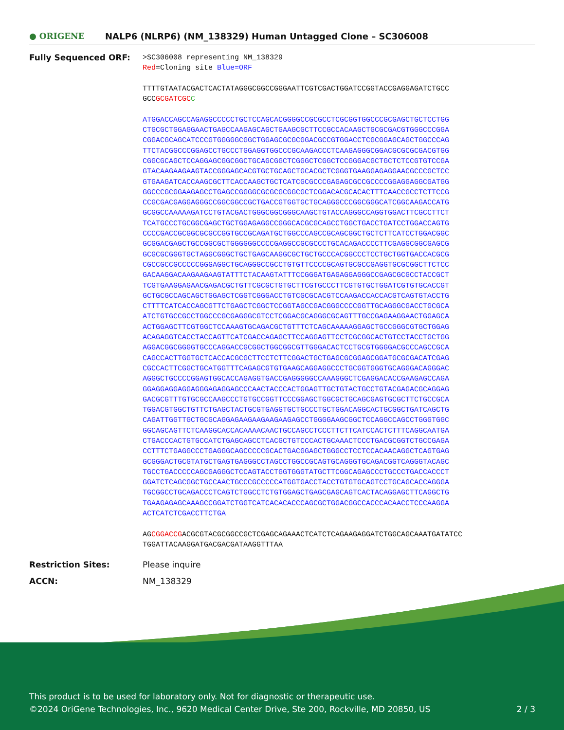● ORIGENE
NALP6 (NLRP6) (NM_138329) Human Untagged Clone – SC306008
Fully Sequenced ORF:
>SC306008 representing NM_138329
Red=Cloning site Blue=ORF
TTTTGTAATACGACTCACTATAGGGCGGCCGGGAATTCGTCGACTGGATCCGGTACCGAGGAGATCTGCC
GCCGCGATCGC C
ATGGACCAGCCAGAGGCCCCCTGCTCCAGCACGGGGCCGCGCCTCGCGGTGGCCCGCGAGCTGCTCCTGG
CTGCGCTGGAGGAACTGAGCCAAGAGCAGCTGAAGCGCTTCCGCCACAAGCTGCGCGACGTGGGCCCGGA
CGGACGCAGCATCCCGTGGGGGCGGCTGGAGCGCGCGGACGCCGTGGACCTCGCGGAGCAGCTGGCCCAG
TTCTACGGCCCGGAGCCTGCCCTGGAGGTGGCCCGCAAGACCCTCAAGAGGGCGGACGCGCGCGACGTGG
CGGCGCAGCTCCAGGAGCGGCGGCTGCAGCGGCTCGGGCTCGGCTCCGGGACGCTGCTCTCCGTGTCCGA
GTACAAGAAGAAGTACCGGGAGCACGTGCTGCAGCTGCACGCTCGGGTGAAGGAGAGGAACGCCCGCTCC
GTGAAGATCACCAAGCGCTTCACCAAGCTGCTCATCGCGCCCGAGAGCGCCGCCCCGGAGGAGGCGATGG
GGCCCGCGGAAGAGCCTGAGCCGGGGCGCGCGCGGCGCTCGGACACGCACACTTTCAACCGCCTCTTCCG
CCGCGACGAGGAGGGCCGGCGGCCGCTGACCGTGGTGCTGCAGGGCCCGGCGGGCATCGGCAAGACCATG
GCGGCCAAAAAGATCCTGTACGACTGGGCGGCGGGCAAGCTGTACCAGGGCCAGGTGGACTTCGCCTTCT
TCATGCCCTGCGGCGAGCTGCTGGAGAGGCCGGGCACGCGCAGCCTGGCTGACCTGATCCTGGACCAGTG
CCCCGACCGCGGCGCGCCGGTGCCGCAGATGCTGGCCCAGCCGCAGCGGCTGCTCTTCATCCTGGACGGC
GCGGACGAGCTGCCGGCGCTGGGGGGCCCCGAGGCCGCGCCCTGCACAGACCCCTTCGAGGCGGCGAGCG
GCGCGCGGGTGCTAGGCGGGCTGCTGAGCAAGGCGCTGCTGCCCACGGCCCTCCTGCTGGTGACCACGCG
CGCCGCCGCCCCCGGGAGGCTGCAGGGCCGCCTGTGTTCCCCGCAGTGCGCCGAGGTGCGCGGCTTCTCC
GACAAGGACAAGAAGAAGTATTTCTACAAGTATTTCCGGGATGAGAGGAGGGCCGAGCGCGCCTACCGCT
TCGTGAAGGAGAACGAGACGCTGTTCGCGCTGTGCTTCGTGCCCTTCGTGTGCTGGATCGTGTGCACCGT
GCTGCGCCAGCAGCTGGAGCTCGGTCGGGACCTGTCGCGCACGTCCAAGACCACCACGTCAGTGTACCTG
CTTTTCATCACCAGCGTTCTGAGCTCGGCTCCGGTAGCCGACGGGCCCCGGTTGCAGGGCGACCTGCGCA
ATCTGTGCCGCCTGGCCCGCGAGGGCGTCCTCGGACGCAGGGCGCAGTTTGCCGAGAAGGAACTGGAGCA
ACTGGAGCTTCGTGGCTCCAAAGTGCAGACGCTGTTTCTCAGCAAAAAGGAGCTGCCGGGCGTGCTGGAG
ACAGAGGTCACCTACCAGTTCATCGACCAGAGCTTCCAGGAGTTCCTCGCGGCACTGTCCTACCTGCTGG
AGGACGGCGGGGTGCCCAGGACCGCGGCTGGCGGCGTTGGGACACTCCTGCGTGGGGACGCCCAGCCGCA
CAGCCACTTGGTGCTCACCACGCGCTTCCTCTTCGGACTGCTGAGCGCGGAGCGGATGCGCGACATCGAG
CGCCACTTCGGCTGCATGGTTTCAGAGCGTGTGAAGCAGGAGGCCCTGCGGTGGGTGCAGGGACAGGGAC
AGGGCTGCCCCGGAGTGGCACCAGAGGTGACCGAGGGGGCCAAAGGGCTCGAGGACACCGAAGAGCCAGA
GGAGGAGGAGGAGGGAGAGGAGCCCAACTACCCACTGGAGTTGCTGTACTGCCTGTACGAGACGCAGGAG
GACGCGTTTGTGCGCCAAGCCCTGTGCCGGTTCCCGGAGCTGGCGCTGCAGCGAGTGCGCTTCTGCCGCA
TGGACGTGGCTGTTCTGAGCTACTGCGTGAGGTGCTGCCCTGCTGGACAGGCACTGCGGCTGATCAGCTG
CAGATTGGTTGCTGCGCAGGAGAAGAAGAAGAAGAGCCTGGGGAAGCGGCTCCAGGCCAGCCTGGGTGGC
GGCAGCAGTTCTCAAGGCACCACAAAACAACTGCCAGCCTCCCTTCTTCATCCACTCTTTCAGGCAATGA
CTGACCCACTGTGCCATCTGAGCAGCCTCACGCTGTCCCACTGCAAACTCCCTGACGCGGTCTGCCGAGA
CCTTTCTGAGGCCCTGAGGGCAGCCCCCGCACTGACGGAGCTGGGCCTCCTCCACAACAGGCTCAGTGAG
GCGGGACTGCGTATGCTGAGTGAGGGCCTAGCCTGGCCGCAGTGCAGGGTGCAGACGGTCAGGGTACAGC
TGCCTGACCCCCAGCGAGGGCTCCAGTACCTGGTGGGTATGCTTCGGCAGAGCCCTGCCCTGACCACCCT
GGATCTCAGCGGCTGCCAACTGCCCGCCCCCATGGTGACCTACCTGTGTGCAGTCCTGCAGCACCAGGGA
TGCGGCCTGCAGACCCTCAGTCTGGCCTCTGTGGAGCTGAGCGAGCAGTCACTACAGGAGCTTCAGGCTG
TGAAGAGAGCAAAGCCGGATCTGGTCATCACACACCCAGCGCTGGACGGCCACCCACAACCTCCCAAGGA
ACTCATCTCGACCTTCTGA
AGCGGACCGACGCGTACGCGGCCGCTCGAGCAGAAACTCATCTCAGAAGAGGATCTGGCAGCAAATGATATCC
TGGATTACAAGGATGACGACGATAAGGTTTAA
Restriction Sites: Please inquire
ACCN: NM_138329
This product is to be used for laboratory only. Not for diagnostic or therapeutic use.
©2024 OriGene Technologies, Inc., 9620 Medical Center Drive, Ste 200, Rockville, MD 20850, US 2 / 3